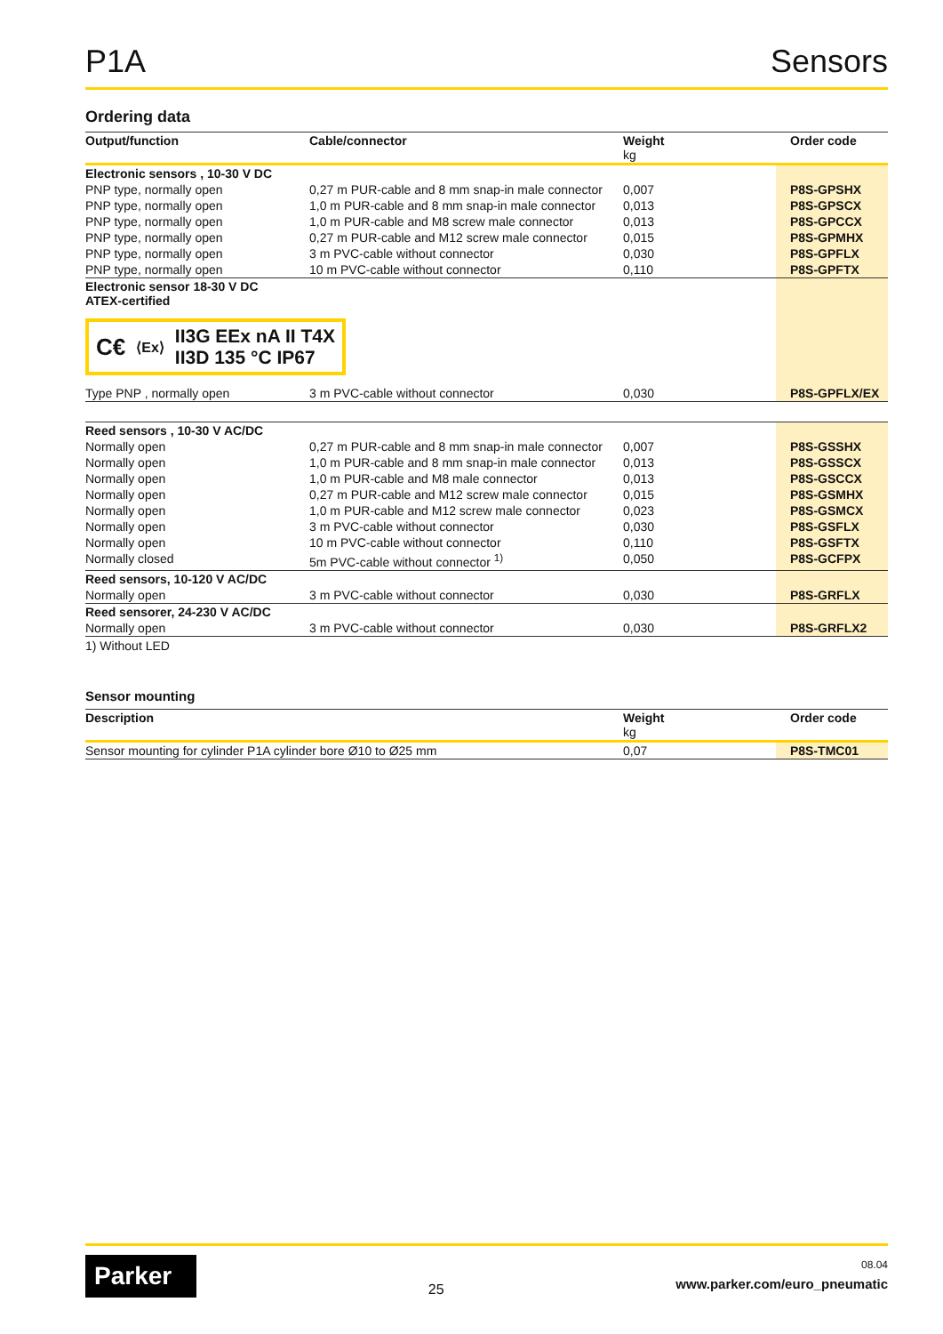P1A Sensors
Ordering data
| Output/function | Cable/connector | Weight kg | Order code |
| --- | --- | --- | --- |
| Electronic sensors , 10-30 V DC | | | |
| PNP type, normally open | 0,27 m PUR-cable and 8 mm snap-in male connector | 0,007 | P8S-GPSHX |
| PNP type, normally open | 1,0 m PUR-cable and 8 mm snap-in male connector | 0,013 | P8S-GPSCX |
| PNP type, normally open | 1,0 m PUR-cable and M8 screw male connector | 0,013 | P8S-GPCCX |
| PNP type, normally open | 0,27 m PUR-cable and M12 screw male connector | 0,015 | P8S-GPMHX |
| PNP type, normally open | 3 m PVC-cable without connector | 0,030 | P8S-GPFLX |
| PNP type, normally open | 10 m PVC-cable without connector | 0,110 | P8S-GPFTX |
| Electronic sensor 18-30 V DC ATEX-certified C€ ⟨Ex⟩ II3G EEx nA II T4X II3D 135 °C IP67 | | | |
| Type PNP , normally open | 3 m PVC-cable without connector | 0,030 | P8S-GPFLX/EX |
| Reed sensors , 10-30 V AC/DC | | | |
| Normally open | 0,27 m PUR-cable and 8 mm snap-in male connector | 0,007 | P8S-GSSHX |
| Normally open | 1,0 m PUR-cable and 8 mm snap-in male connector | 0,013 | P8S-GSSCX |
| Normally open | 1,0 m PUR-cable and M8 male connector | 0,013 | P8S-GSCCX |
| Normally open | 0,27 m PUR-cable and M12 screw male connector | 0,015 | P8S-GSMHX |
| Normally open | 1,0 m PUR-cable and M12 screw male connector | 0,023 | P8S-GSMCX |
| Normally open | 3 m PVC-cable without connector | 0,030 | P8S-GSFLX |
| Normally open | 10 m PVC-cable without connector | 0,110 | P8S-GSFTX |
| Normally closed | 5m PVC-cable without connector <sup>1)</sup> | 0,050 | P8S-GCFPX |
| Reed sensors, 10-120 V AC/DC | | | |
| Normally open | 3 m PVC-cable without connector | 0,030 | P8S-GRFLX |
| Reed sensorer, 24-230 V AC/DC | | | |
| Normally open | 3 m PVC-cable without connector | 0,030 | P8S-GRFLX2 |
1) Without LED
Sensor mounting
| Description | Weight kg | Order code |
| --- | --- | --- |
| Sensor mounting for cylinder P1A cylinder bore Ø10 to Ø25 mm | 0,07 | P8S-TMC01 |
Parker
25
08.04
www.parker.com/euro_pneumatic